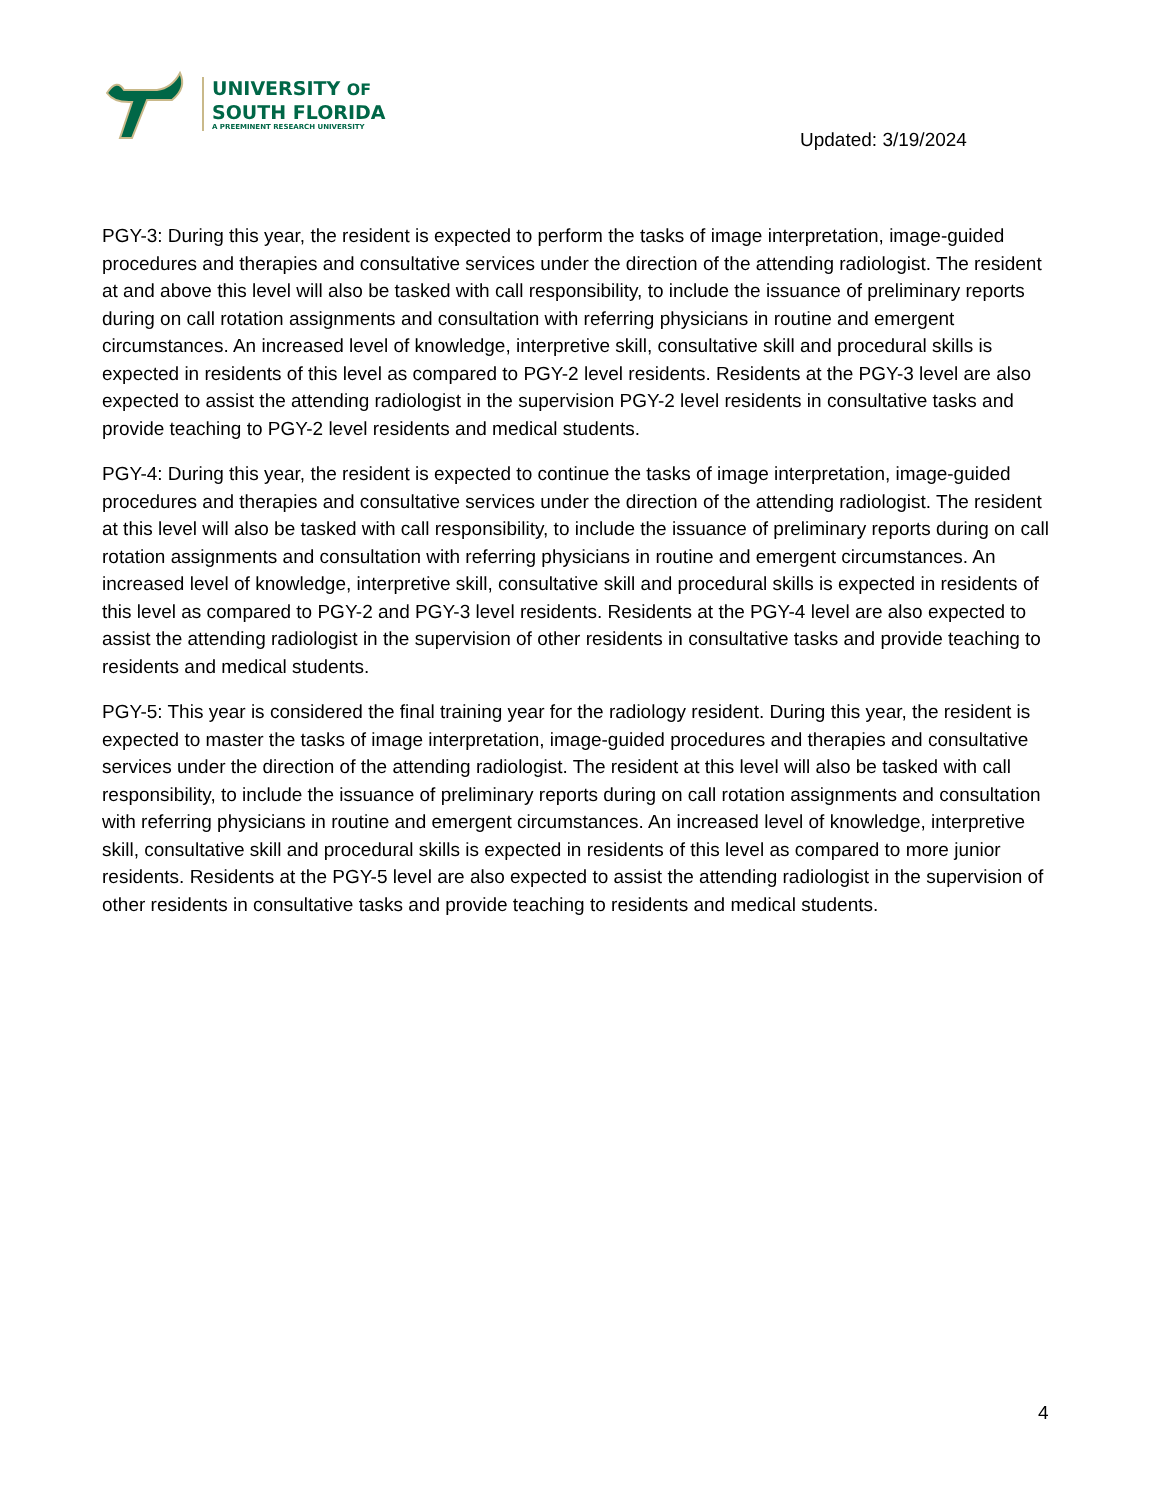UNIVERSITY OF
SOUTH FLORIDA
A PREEMINENT RESEARCH UNIVERSITY
Updated: 3/19/2024
PGY-3: During this year, the resident is expected to perform the tasks of image interpretation, image-guided procedures and therapies and consultative services under the direction of the attending radiologist. The resident at and above this level will also be tasked with call responsibility, to include the issuance of preliminary reports during on call rotation assignments and consultation with referring physicians in routine and emergent circumstances. An increased level of knowledge, interpretive skill, consultative skill and procedural skills is expected in residents of this level as compared to PGY-2 level residents. Residents at the PGY-3 level are also expected to assist the attending radiologist in the supervision PGY-2 level residents in consultative tasks and provide teaching to PGY-2 level residents and medical students.
PGY-4: During this year, the resident is expected to continue the tasks of image interpretation, image-guided procedures and therapies and consultative services under the direction of the attending radiologist. The resident at this level will also be tasked with call responsibility, to include the issuance of preliminary reports during on call rotation assignments and consultation with referring physicians in routine and emergent circumstances. An increased level of knowledge, interpretive skill, consultative skill and procedural skills is expected in residents of this level as compared to PGY-2 and PGY-3 level residents. Residents at the PGY-4 level are also expected to assist the attending radiologist in the supervision of other residents in consultative tasks and provide teaching to residents and medical students.
PGY-5: This year is considered the final training year for the radiology resident. During this year, the resident is expected to master the tasks of image interpretation, image-guided procedures and therapies and consultative services under the direction of the attending radiologist. The resident at this level will also be tasked with call responsibility, to include the issuance of preliminary reports during on call rotation assignments and consultation with referring physicians in routine and emergent circumstances. An increased level of knowledge, interpretive skill, consultative skill and procedural skills is expected in residents of this level as compared to more junior residents. Residents at the PGY-5 level are also expected to assist the attending radiologist in the supervision of other residents in consultative tasks and provide teaching to residents and medical students.
4